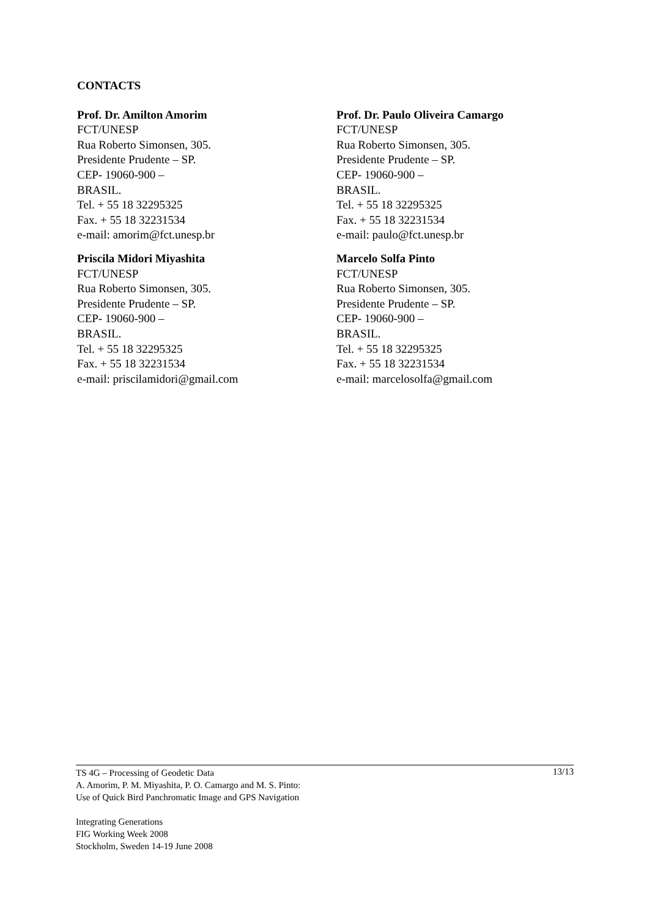CONTACTS
Prof. Dr. Amilton Amorim
FCT/UNESP
Rua Roberto Simonsen, 305.
Presidente Prudente – SP.
CEP- 19060-900 –
BRASIL.
Tel. + 55 18 32295325
Fax. + 55 18 32231534
e-mail: amorim@fct.unesp.br
Prof. Dr. Paulo Oliveira Camargo
FCT/UNESP
Rua Roberto Simonsen, 305.
Presidente Prudente – SP.
CEP- 19060-900 –
BRASIL.
Tel. + 55 18 32295325
Fax. + 55 18 32231534
e-mail: paulo@fct.unesp.br
Priscila Midori Miyashita
FCT/UNESP
Rua Roberto Simonsen, 305.
Presidente Prudente – SP.
CEP- 19060-900 –
BRASIL.
Tel. + 55 18 32295325
Fax. + 55 18 32231534
e-mail: priscilamidori@gmail.com
Marcelo Solfa Pinto
FCT/UNESP
Rua Roberto Simonsen, 305.
Presidente Prudente – SP.
CEP- 19060-900 –
BRASIL.
Tel. + 55 18 32295325
Fax. + 55 18 32231534
e-mail: marcelosolfa@gmail.com
TS 4G – Processing of Geodetic Data
A. Amorim, P. M. Miyashita, P. O. Camargo and M. S. Pinto:
Use of Quick Bird Panchromatic Image and GPS Navigation
Integrating Generations
FIG Working Week 2008
Stockholm, Sweden 14-19 June 2008
13/13